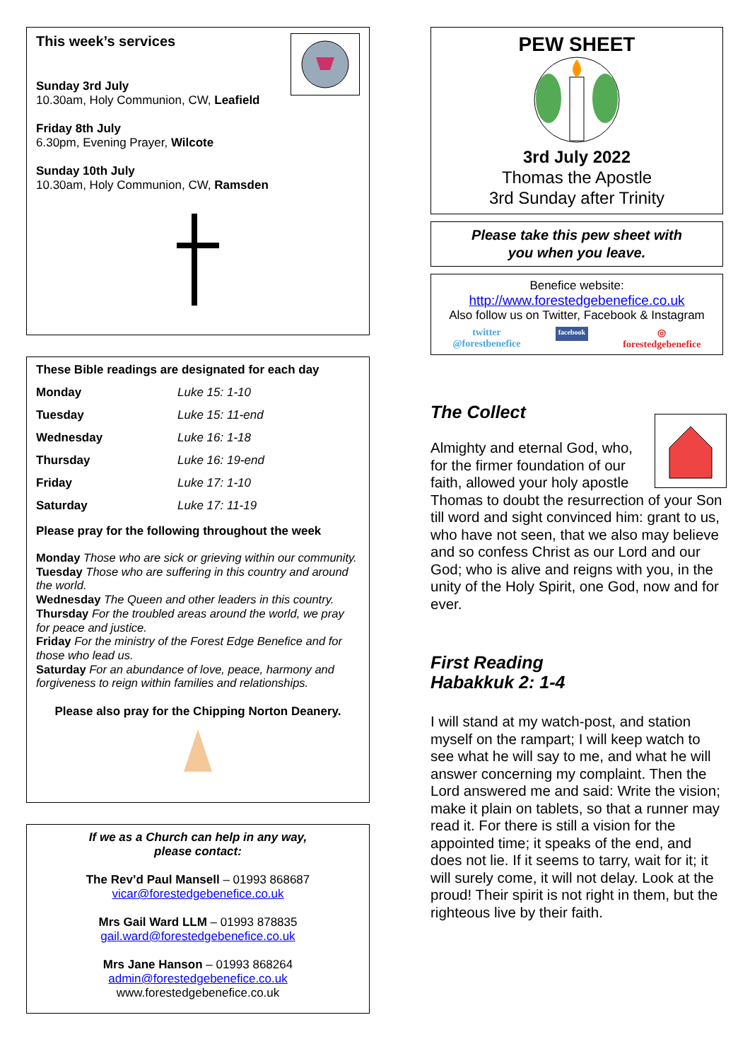This week’s services
Sunday 3rd July
10.30am, Holy Communion, CW, Leafield
Friday 8th July
6.30pm, Evening Prayer, Wilcote
Sunday 10th July
10.30am, Holy Communion, CW, Ramsden
These Bible readings are designated for each day
| Monday | Luke 15: 1-10 |
| Tuesday | Luke 15: 11-end |
| Wednesday | Luke 16: 1-18 |
| Thursday | Luke 16: 19-end |
| Friday | Luke 17: 1-10 |
| Saturday | Luke 17: 11-19 |
Please pray for the following throughout the week
Monday Those who are sick or grieving within our community.
Tuesday Those who are suffering in this country and around the world.
Wednesday The Queen and other leaders in this country.
Thursday For the troubled areas around the world, we pray for peace and justice.
Friday For the ministry of the Forest Edge Benefice and for those who lead us.
Saturday For an abundance of love, peace, harmony and forgiveness to reign within families and relationships.
Please also pray for the Chipping Norton Deanery.
If we as a Church can help in any way,
please contact:
The Rev’d Paul Mansell – 01993 868687
vicar@forestedgebenefice.co.uk
Mrs Gail Ward LLM – 01993 878835
gail.ward@forestedgebenefice.co.uk
Mrs Jane Hanson – 01993 868264
admin@forestedgebenefice.co.uk
www.forestedgebenefice.co.uk
PEW SHEET
3rd July 2022
Thomas the Apostle
3rd Sunday after Trinity
Please take this pew sheet with
you when you leave.
Benefice website:
http://www.forestedgebenefice.co.uk
Also follow us on Twitter, Facebook & Instagram
twitter
@forestbenefice facebook ◎
forestedgebenefice
The Collect
Almighty and eternal God, who, for the firmer foundation of our faith, allowed your holy apostle Thomas to doubt the resurrection of your Son till word and sight convinced him: grant to us, who have not seen, that we also may believe and so confess Christ as our Lord and our God; who is alive and reigns with you, in the unity of the Holy Spirit, one God, now and for ever.
First Reading
Habakkuk 2: 1-4
I will stand at my watch-post, and station myself on the rampart; I will keep watch to see what he will say to me, and what he will answer concerning my complaint. Then the Lord answered me and said: Write the vision; make it plain on tablets, so that a runner may read it. For there is still a vision for the appointed time; it speaks of the end, and does not lie. If it seems to tarry, wait for it; it will surely come, it will not delay. Look at the proud! Their spirit is not right in them, but the righteous live by their faith.